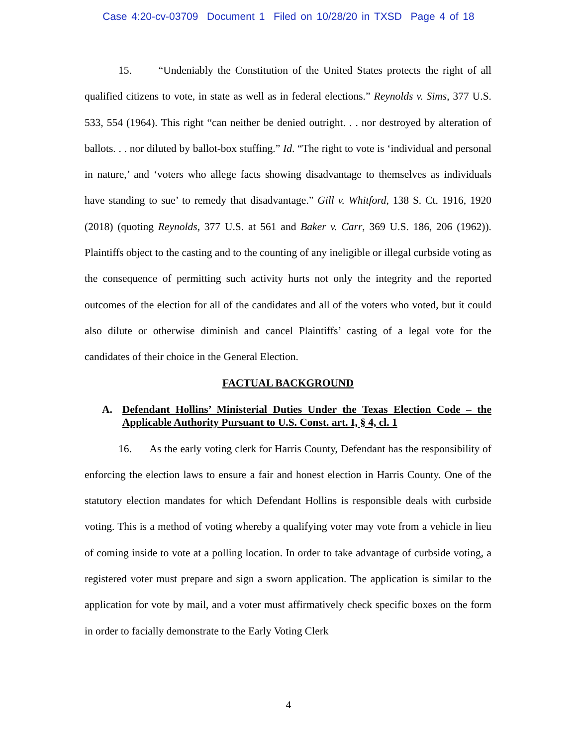Case 4:20-cv-03709 Document 1 Filed on 10/28/20 in TXSD Page 4 of 18
15. “Undeniably the Constitution of the United States protects the right of all qualified citizens to vote, in state as well as in federal elections.” Reynolds v. Sims, 377 U.S. 533, 554 (1964). This right “can neither be denied outright. . . nor destroyed by alteration of ballots. . . nor diluted by ballot-box stuffing.” Id. “The right to vote is ‘individual and personal in nature,’ and ‘voters who allege facts showing disadvantage to themselves as individuals have standing to sue’ to remedy that disadvantage.” Gill v. Whitford, 138 S. Ct. 1916, 1920 (2018) (quoting Reynolds, 377 U.S. at 561 and Baker v. Carr, 369 U.S. 186, 206 (1962)). Plaintiffs object to the casting and to the counting of any ineligible or illegal curbside voting as the consequence of permitting such activity hurts not only the integrity and the reported outcomes of the election for all of the candidates and all of the voters who voted, but it could also dilute or otherwise diminish and cancel Plaintiffs’ casting of a legal vote for the candidates of their choice in the General Election.
FACTUAL BACKGROUND
A. Defendant Hollins’ Ministerial Duties Under the Texas Election Code – the Applicable Authority Pursuant to U.S. Const. art. I, § 4, cl. 1
16. As the early voting clerk for Harris County, Defendant has the responsibility of enforcing the election laws to ensure a fair and honest election in Harris County. One of the statutory election mandates for which Defendant Hollins is responsible deals with curbside voting. This is a method of voting whereby a qualifying voter may vote from a vehicle in lieu of coming inside to vote at a polling location. In order to take advantage of curbside voting, a registered voter must prepare and sign a sworn application. The application is similar to the application for vote by mail, and a voter must affirmatively check specific boxes on the form in order to facially demonstrate to the Early Voting Clerk
4